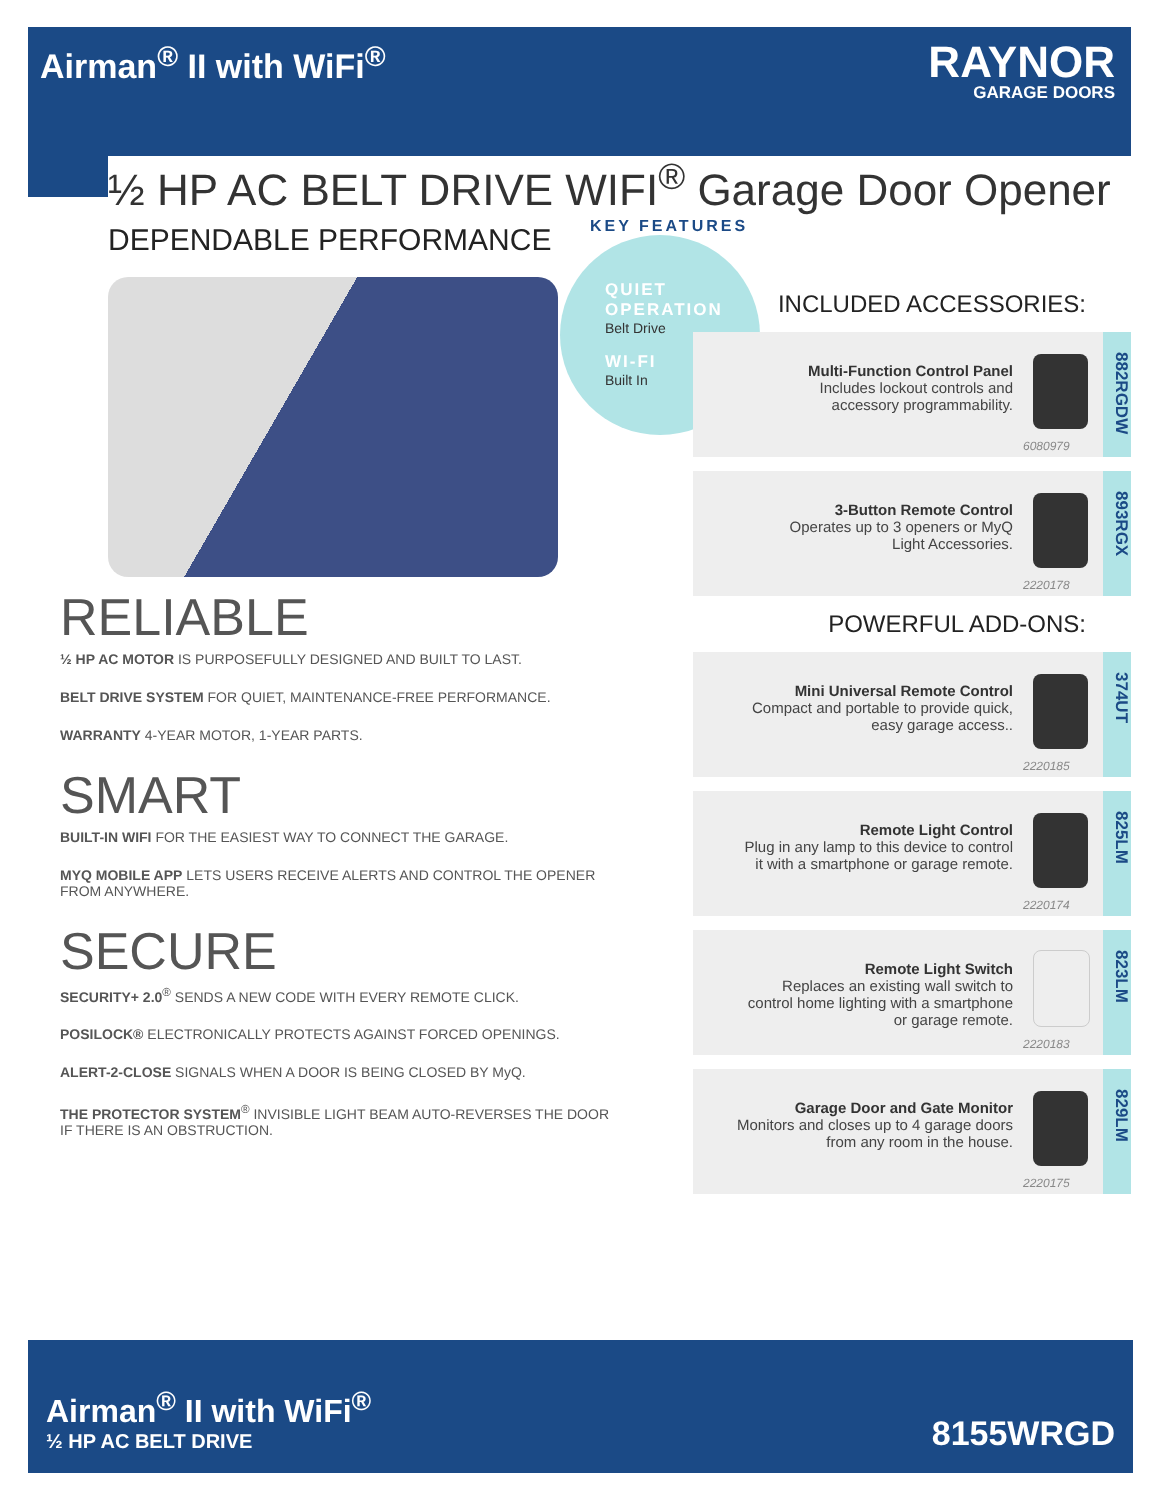Airman<sup>®</sup> II with WiFi<sup>®</sup>
RAYNOR
GARAGE DOORS
½ HP AC BELT DRIVE WIFI<sup>®</sup> Garage Door Opener
DEPENDABLE PERFORMANCE
RELIABLE
½ HP AC MOTOR IS PURPOSEFULLY DESIGNED AND BUILT TO LAST.
BELT DRIVE SYSTEM FOR QUIET, MAINTENANCE-FREE PERFORMANCE.
WARRANTY 4-YEAR MOTOR, 1-YEAR PARTS.
SMART
BUILT-IN WIFI FOR THE EASIEST WAY TO CONNECT THE GARAGE.
MYQ MOBILE APP LETS USERS RECEIVE ALERTS AND CONTROL THE OPENER FROM ANYWHERE.
SECURE
SECURITY+ 2.0<sup>®</sup> SENDS A NEW CODE WITH EVERY REMOTE CLICK.
POSILOCK® ELECTRONICALLY PROTECTS AGAINST FORCED OPENINGS.
ALERT-2-CLOSE SIGNALS WHEN A DOOR IS BEING CLOSED BY MyQ.
THE PROTECTOR SYSTEM<sup>®</sup> INVISIBLE LIGHT BEAM AUTO-REVERSES THE DOOR IF THERE IS AN OBSTRUCTION.
KEY FEATURES
QUIET OPERATION
Belt Drive
WI-FI
Built In
INCLUDED ACCESSORIES:
Multi-Function Control Panel
Includes lockout controls and
accessory programmability.
6080979
882RGDW
3-Button Remote Control
Operates up to 3 openers or MyQ
Light Accessories.
2220178
893RGX
POWERFUL ADD-ONS:
Mini Universal Remote Control
Compact and portable to provide quick,
easy garage access..
2220185
374UT
Remote Light Control
Plug in any lamp to this device to control
it with a smartphone or garage remote.
2220174
825LM
Remote Light Switch
Replaces an existing wall switch to
control home lighting with a smartphone
or garage remote.
2220183
823LM
Garage Door and Gate Monitor
Monitors and closes up to 4 garage doors
from any room in the house.
2220175
829LM
Airman<sup>®</sup> II with WiFi<sup>®</sup>
½ HP AC BELT DRIVE
8155WRGD